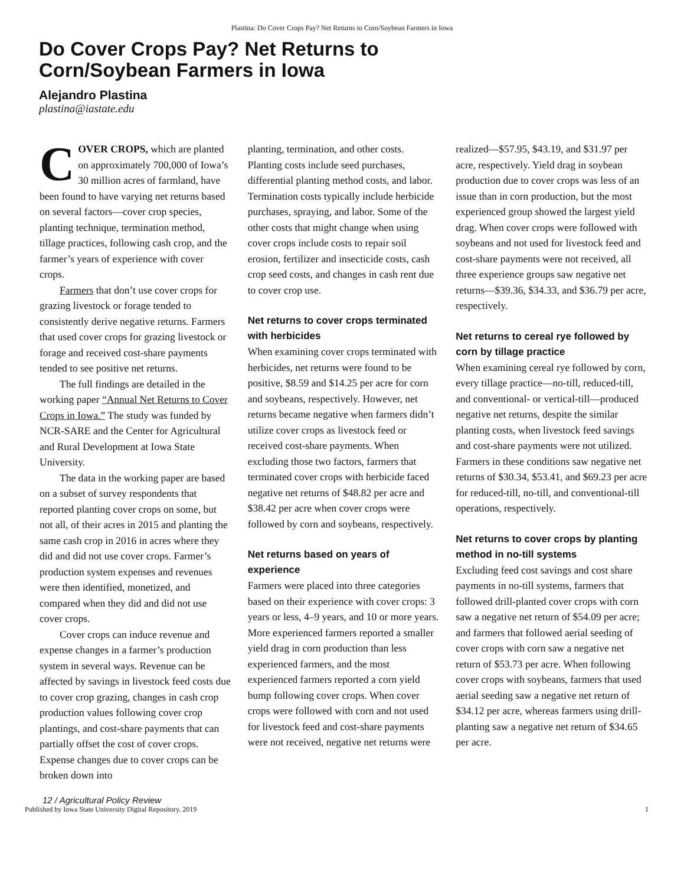Plastina: Do Cover Crops Pay? Net Returns to Corn/Soybean Farmers in Iowa
Do Cover Crops Pay? Net Returns to Corn/Soybean Farmers in Iowa
Alejandro Plastina
plastina@iastate.edu
COVER CROPS, which are planted on approximately 700,000 of Iowa’s 30 million acres of farmland, have been found to have varying net returns based on several factors—cover crop species, planting technique, termination method, tillage practices, following cash crop, and the farmer’s years of experience with cover crops.
Farmers that don’t use cover crops for grazing livestock or forage tended to consistently derive negative returns. Farmers that used cover crops for grazing livestock or forage and received cost-share payments tended to see positive net returns.
The full findings are detailed in the working paper “Annual Net Returns to Cover Crops in Iowa.” The study was funded by NCR-SARE and the Center for Agricultural and Rural Development at Iowa State University.
The data in the working paper are based on a subset of survey respondents that reported planting cover crops on some, but not all, of their acres in 2015 and planting the same cash crop in 2016 in acres where they did and did not use cover crops. Farmer’s production system expenses and revenues were then identified, monetized, and compared when they did and did not use cover crops.
Cover crops can induce revenue and expense changes in a farmer’s production system in several ways. Revenue can be affected by savings in livestock feed costs due to cover crop grazing, changes in cash crop production values following cover crop plantings, and cost-share payments that can partially offset the cost of cover crops. Expense changes due to cover crops can be broken down into
planting, termination, and other costs. Planting costs include seed purchases, differential planting method costs, and labor. Termination costs typically include herbicide purchases, spraying, and labor. Some of the other costs that might change when using cover crops include costs to repair soil erosion, fertilizer and insecticide costs, cash crop seed costs, and changes in cash rent due to cover crop use.
Net returns to cover crops terminated with herbicides
When examining cover crops terminated with herbicides, net returns were found to be positive, $8.59 and $14.25 per acre for corn and soybeans, respectively. However, net returns became negative when farmers didn’t utilize cover crops as livestock feed or received cost-share payments. When excluding those two factors, farmers that terminated cover crops with herbicide faced negative net returns of $48.82 per acre and $38.42 per acre when cover crops were followed by corn and soybeans, respectively.
Net returns based on years of experience
Farmers were placed into three categories based on their experience with cover crops: 3 years or less, 4–9 years, and 10 or more years. More experienced farmers reported a smaller yield drag in corn production than less experienced farmers, and the most experienced farmers reported a corn yield bump following cover crops. When cover crops were followed with corn and not used for livestock feed and cost-share payments were not received, negative net returns were
realized—$57.95, $43.19, and $31.97 per acre, respectively. Yield drag in soybean production due to cover crops was less of an issue than in corn production, but the most experienced group showed the largest yield drag. When cover crops were followed with soybeans and not used for livestock feed and cost-share payments were not received, all three experience groups saw negative net returns—$39.36, $34.33, and $36.79 per acre, respectively.
Net returns to cereal rye followed by corn by tillage practice
When examining cereal rye followed by corn, every tillage practice—no-till, reduced-till, and conventional- or vertical-till—produced negative net returns, despite the similar planting costs, when livestock feed savings and cost-share payments were not utilized. Farmers in these conditions saw negative net returns of $30.34, $53.41, and $69.23 per acre for reduced-till, no-till, and conventional-till operations, respectively.
Net returns to cover crops by planting method in no-till systems
Excluding feed cost savings and cost share payments in no-till systems, farmers that followed drill-planted cover crops with corn saw a negative net return of $54.09 per acre; and farmers that followed aerial seeding of cover crops with corn saw a negative net return of $53.73 per acre. When following cover crops with soybeans, farmers that used aerial seeding saw a negative net return of $34.12 per acre, whereas farmers using drill-planting saw a negative net return of $34.65 per acre.
12 / Agricultural Policy Review
Published by Iowa State University Digital Repository, 2019 1